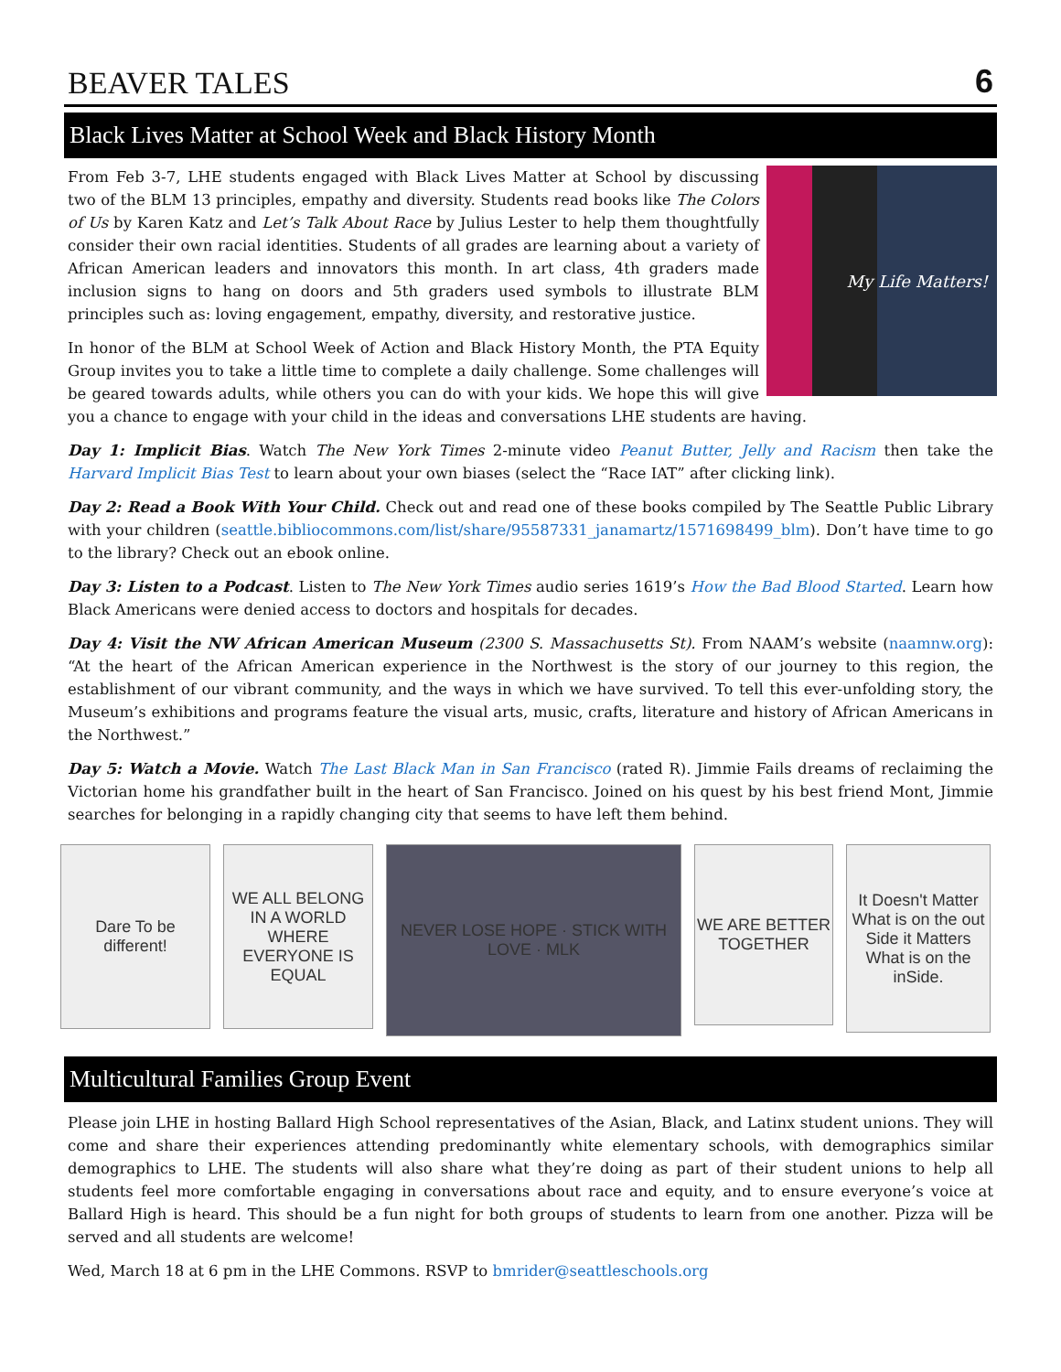BEAVER TALES
6
Black Lives Matter at School Week and Black History Month
My Life Matters!
From Feb 3-7, LHE students engaged with Black Lives Matter at School by discussing two of the BLM 13 principles, empathy and diversity. Students read books like The Colors of Us by Karen Katz and Let’s Talk About Race by Julius Lester to help them thoughtfully consider their own racial identities. Students of all grades are learning about a variety of African American leaders and innovators this month. In art class, 4th graders made inclusion signs to hang on doors and 5th graders used symbols to illustrate BLM principles such as: loving engagement, empathy, diversity, and restorative justice.
In honor of the BLM at School Week of Action and Black History Month, the PTA Equity Group invites you to take a little time to complete a daily challenge. Some challenges will be geared towards adults, while others you can do with your kids. We hope this will give you a chance to engage with your child in the ideas and conversations LHE students are having.
Day 1: Implicit Bias. Watch The New York Times 2-minute video Peanut Butter, Jelly and Racism then take the Harvard Implicit Bias Test to learn about your own biases (select the “Race IAT” after clicking link).
Day 2: Read a Book With Your Child. Check out and read one of these books compiled by The Seattle Public Library with your children (seattle.bibliocommons.com/list/share/95587331_janamartz/1571698499_blm). Don’t have time to go to the library? Check out an ebook online.
Day 3: Listen to a Podcast. Listen to The New York Times audio series 1619’s How the Bad Blood Started. Learn how Black Americans were denied access to doctors and hospitals for decades.
Day 4: Visit the NW African American Museum (2300 S. Massachusetts St). From NAAM’s website (naamnw.org): “At the heart of the African American experience in the Northwest is the story of our journey to this region, the establishment of our vibrant community, and the ways in which we have survived. To tell this ever-unfolding story, the Museum’s exhibitions and programs feature the visual arts, music, crafts, literature and history of African Americans in the Northwest.”
Day 5: Watch a Movie. Watch The Last Black Man in San Francisco (rated R). Jimmie Fails dreams of reclaiming the Victorian home his grandfather built in the heart of San Francisco. Joined on his quest by his best friend Mont, Jimmie searches for belonging in a rapidly changing city that seems to have left them behind.
Dare To be different!
WE ALL BELONG IN A WORLD WHERE EVERYONE IS EQUAL
NEVER LOSE HOPE · STICK WITH LOVE · MLK
WE ARE BETTER TOGETHER
It Doesn't Matter What is on the out Side it Matters What is on the inSide.
Multicultural Families Group Event
Please join LHE in hosting Ballard High School representatives of the Asian, Black, and Latinx student unions. They will come and share their experiences attending predominantly white elementary schools, with demographics similar demographics to LHE. The students will also share what they’re doing as part of their student unions to help all students feel more comfortable engaging in conversations about race and equity, and to ensure everyone’s voice at Ballard High is heard. This should be a fun night for both groups of students to learn from one another. Pizza will be served and all students are welcome!
Wed, March 18 at 6 pm in the LHE Commons. RSVP to bmrider@seattleschools.org